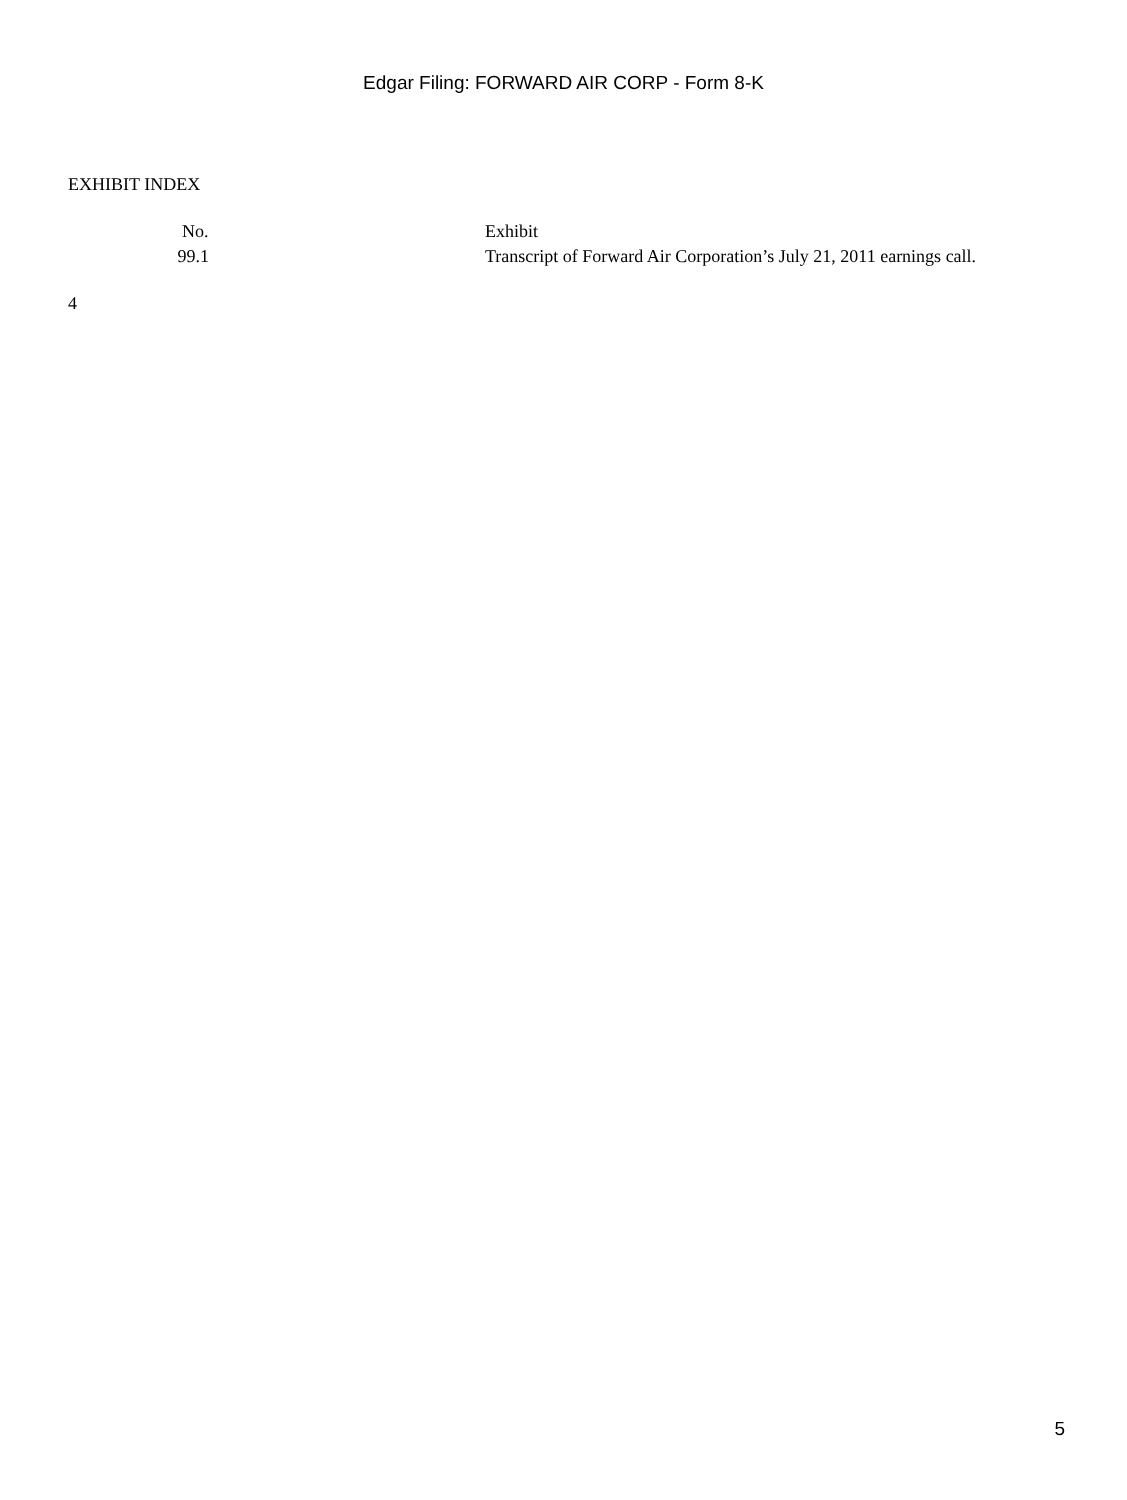Edgar Filing: FORWARD AIR CORP - Form 8-K
EXHIBIT INDEX
| No. | Exhibit |
| --- | --- |
| 99.1 | Transcript of Forward Air Corporation’s July 21, 2011 earnings call. |
4
5